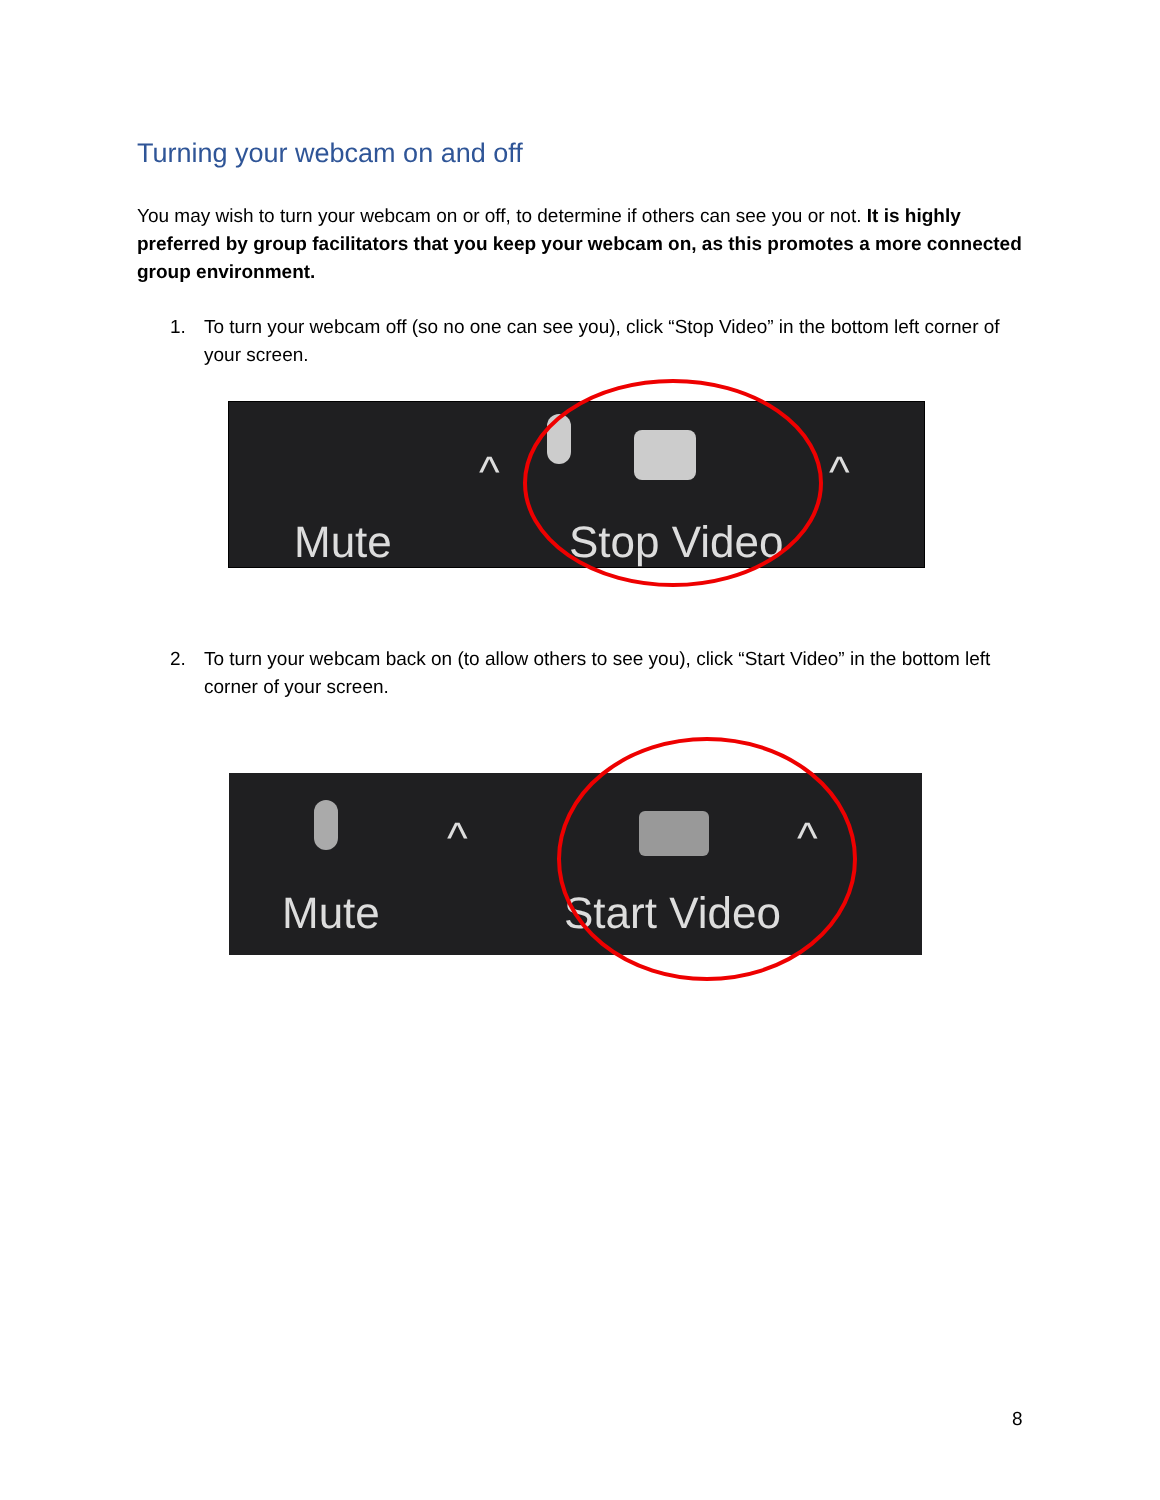Turning your webcam on and off
You may wish to turn your webcam on or off, to determine if others can see you or not. It is highly preferred by group facilitators that you keep your webcam on, as this promotes a more connected group environment.
1. To turn your webcam off (so no one can see you), click “Stop Video” in the bottom left corner of your screen.
Mute Stop Video
^ ^
2. To turn your webcam back on (to allow others to see you), click “Start Video” in the bottom left corner of your screen.
Mute Start Video
^ ^
8